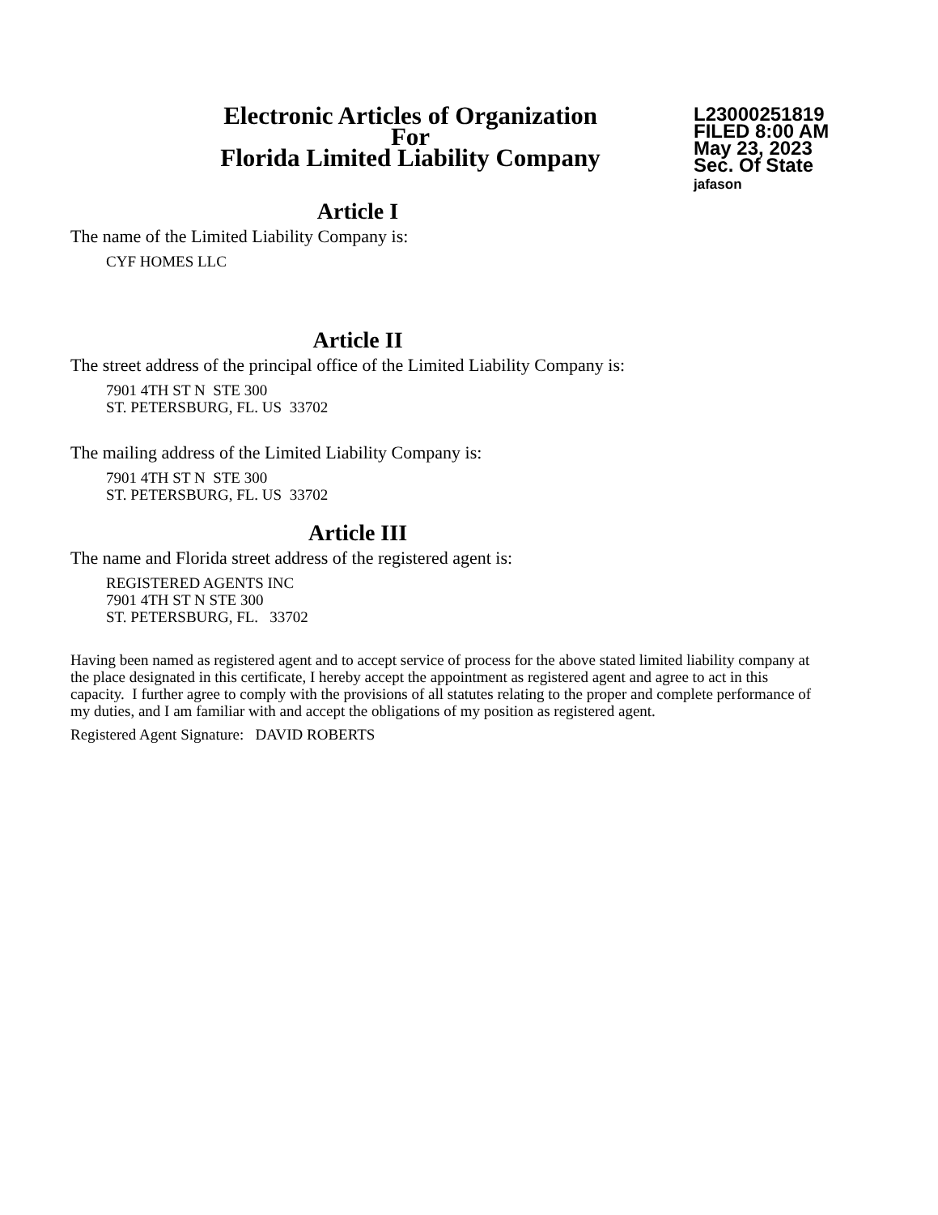Electronic Articles of Organization
For
Florida Limited Liability Company
L23000251819
FILED 8:00 AM
May 23, 2023
Sec. Of State
jafason
Article I
The name of the Limited Liability Company is:
CYF HOMES LLC
Article II
The street address of the principal office of the Limited Liability Company is:
7901 4TH ST N STE 300
ST. PETERSBURG, FL. US 33702
The mailing address of the Limited Liability Company is:
7901 4TH ST N STE 300
ST. PETERSBURG, FL. US 33702
Article III
The name and Florida street address of the registered agent is:
REGISTERED AGENTS INC
7901 4TH ST N STE 300
ST. PETERSBURG, FL. 33702
Having been named as registered agent and to accept service of process for the above stated limited liability company at the place designated in this certificate, I hereby accept the appointment as registered agent and agree to act in this capacity. I further agree to comply with the provisions of all statutes relating to the proper and complete performance of my duties, and I am familiar with and accept the obligations of my position as registered agent.
Registered Agent Signature: DAVID ROBERTS